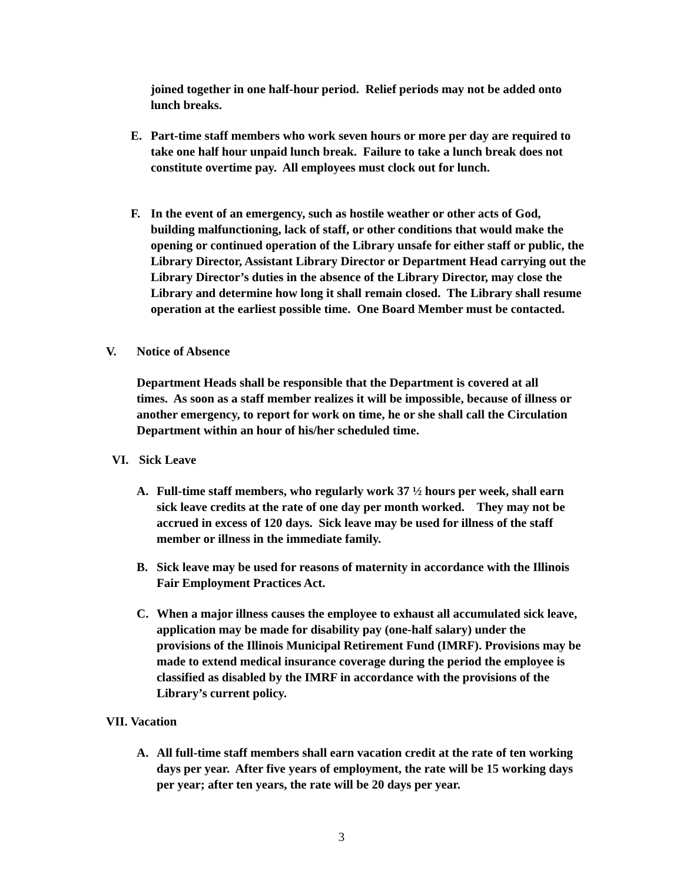joined together in one half-hour period. Relief periods may not be added onto lunch breaks.
E. Part-time staff members who work seven hours or more per day are required to take one half hour unpaid lunch break. Failure to take a lunch break does not constitute overtime pay. All employees must clock out for lunch.
F. In the event of an emergency, such as hostile weather or other acts of God, building malfunctioning, lack of staff, or other conditions that would make the opening or continued operation of the Library unsafe for either staff or public, the Library Director, Assistant Library Director or Department Head carrying out the Library Director’s duties in the absence of the Library Director, may close the Library and determine how long it shall remain closed. The Library shall resume operation at the earliest possible time. One Board Member must be contacted.
V. Notice of Absence
Department Heads shall be responsible that the Department is covered at all times. As soon as a staff member realizes it will be impossible, because of illness or another emergency, to report for work on time, he or she shall call the Circulation Department within an hour of his/her scheduled time.
VI. Sick Leave
A. Full-time staff members, who regularly work 37 ½ hours per week, shall earn sick leave credits at the rate of one day per month worked. They may not be accrued in excess of 120 days. Sick leave may be used for illness of the staff member or illness in the immediate family.
B. Sick leave may be used for reasons of maternity in accordance with the Illinois Fair Employment Practices Act.
C. When a major illness causes the employee to exhaust all accumulated sick leave, application may be made for disability pay (one-half salary) under the provisions of the Illinois Municipal Retirement Fund (IMRF). Provisions may be made to extend medical insurance coverage during the period the employee is classified as disabled by the IMRF in accordance with the provisions of the Library’s current policy.
VII. Vacation
A. All full-time staff members shall earn vacation credit at the rate of ten working days per year. After five years of employment, the rate will be 15 working days per year; after ten years, the rate will be 20 days per year.
3